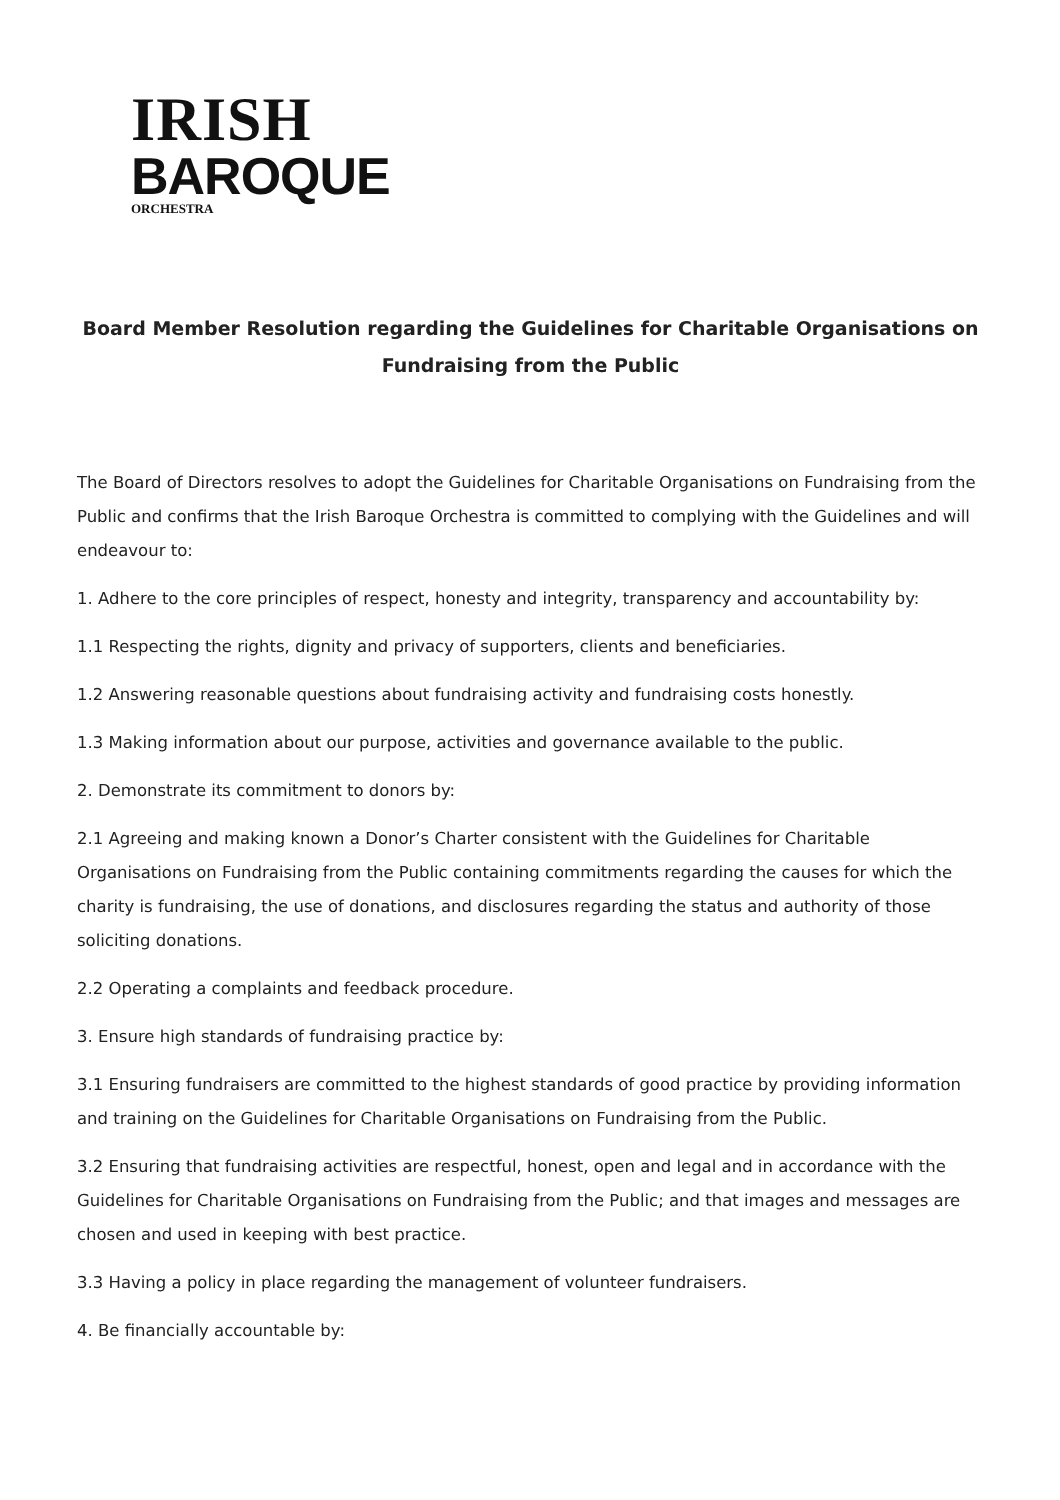IRISH
BAROQUE
ORCHESTRA
Board Member Resolution regarding the Guidelines for Charitable Organisations on Fundraising from the Public
The Board of Directors resolves to adopt the Guidelines for Charitable Organisations on Fundraising from the Public and confirms that the Irish Baroque Orchestra is committed to complying with the Guidelines and will endeavour to:
1. Adhere to the core principles of respect, honesty and integrity, transparency and accountability by:
1.1 Respecting the rights, dignity and privacy of supporters, clients and beneficiaries.
1.2 Answering reasonable questions about fundraising activity and fundraising costs honestly.
1.3 Making information about our purpose, activities and governance available to the public.
2. Demonstrate its commitment to donors by:
2.1 Agreeing and making known a Donor’s Charter consistent with the Guidelines for Charitable Organisations on Fundraising from the Public containing commitments regarding the causes for which the charity is fundraising, the use of donations, and disclosures regarding the status and authority of those soliciting donations.
2.2 Operating a complaints and feedback procedure.
3. Ensure high standards of fundraising practice by:
3.1 Ensuring fundraisers are committed to the highest standards of good practice by providing information and training on the Guidelines for Charitable Organisations on Fundraising from the Public.
3.2 Ensuring that fundraising activities are respectful, honest, open and legal and in accordance with the Guidelines for Charitable Organisations on Fundraising from the Public; and that images and messages are chosen and used in keeping with best practice.
3.3 Having a policy in place regarding the management of volunteer fundraisers.
4. Be financially accountable by: